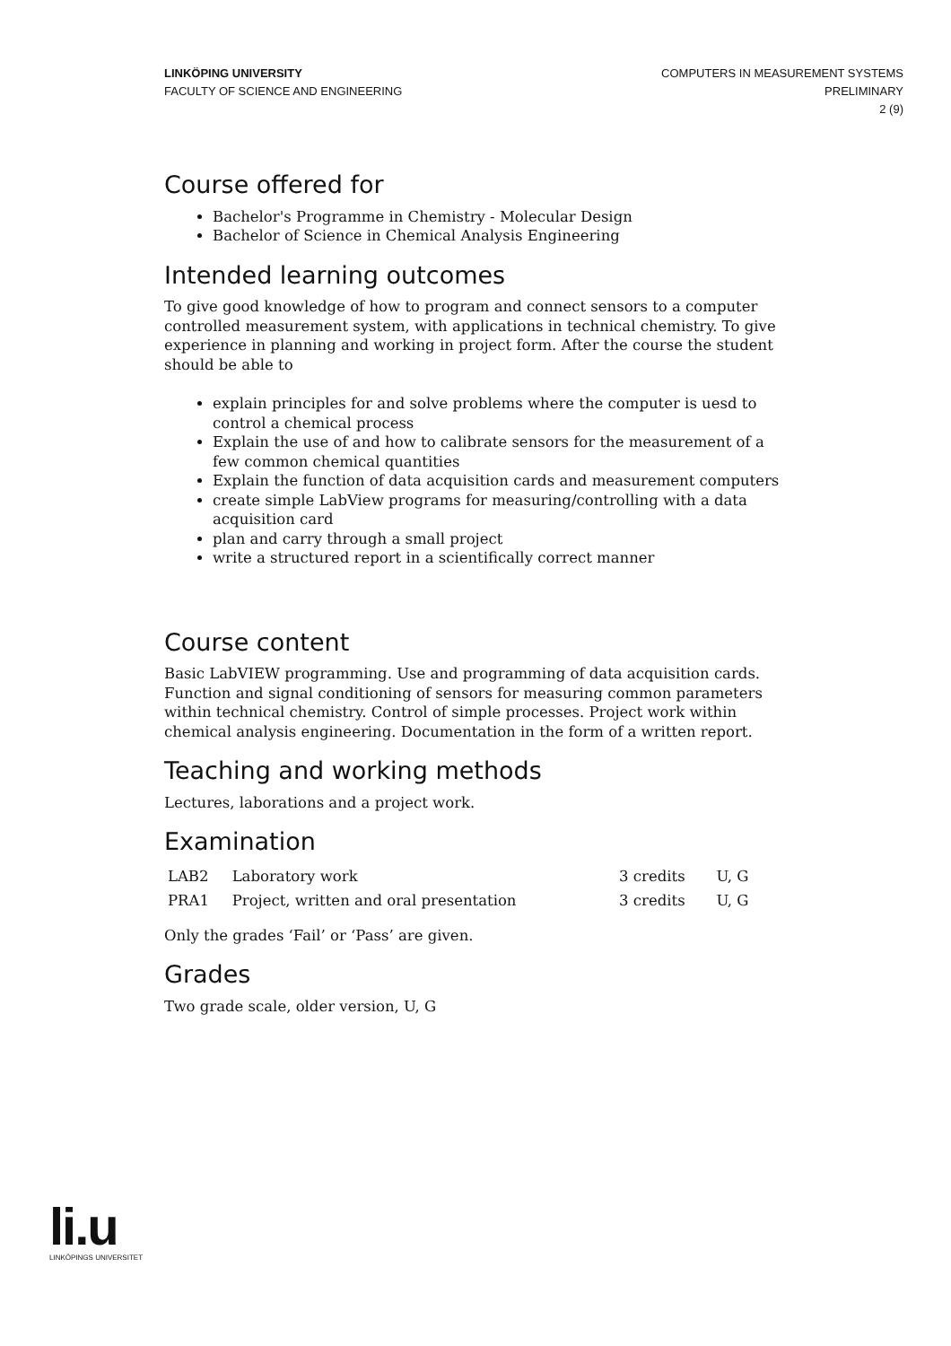LINKÖPING UNIVERSITY
FACULTY OF SCIENCE AND ENGINEERING
COMPUTERS IN MEASUREMENT SYSTEMS
PRELIMINARY
2 (9)
Course offered for
Bachelor's Programme in Chemistry - Molecular Design
Bachelor of Science in Chemical Analysis Engineering
Intended learning outcomes
To give good knowledge of how to program and connect sensors to a computer controlled measurement system, with applications in technical chemistry. To give experience in planning and working in project form. After the course the student should be able to
explain principles for and solve problems where the computer is uesd to control a chemical process
Explain the use of and how to calibrate sensors for the measurement of a few common chemical quantities
Explain the function of data acquisition cards and measurement computers
create simple LabView programs for measuring/controlling with a data acquisition card
plan and carry through a small project
write a structured report in a scientifically correct manner
Course content
Basic LabVIEW programming. Use and programming of data acquisition cards. Function and signal conditioning of sensors for measuring common parameters within technical chemistry. Control of simple processes. Project work within chemical analysis engineering. Documentation in the form of a written report.
Teaching and working methods
Lectures, laborations and a project work.
Examination
| LAB2 | Laboratory work | 3 credits | U, G |
| PRA1 | Project, written and oral presentation | 3 credits | U, G |
Only the grades ‘Fail’ or ‘Pass’ are given.
Grades
Two grade scale, older version, U, G
li.u
LINKÖPINGS UNIVERSITET